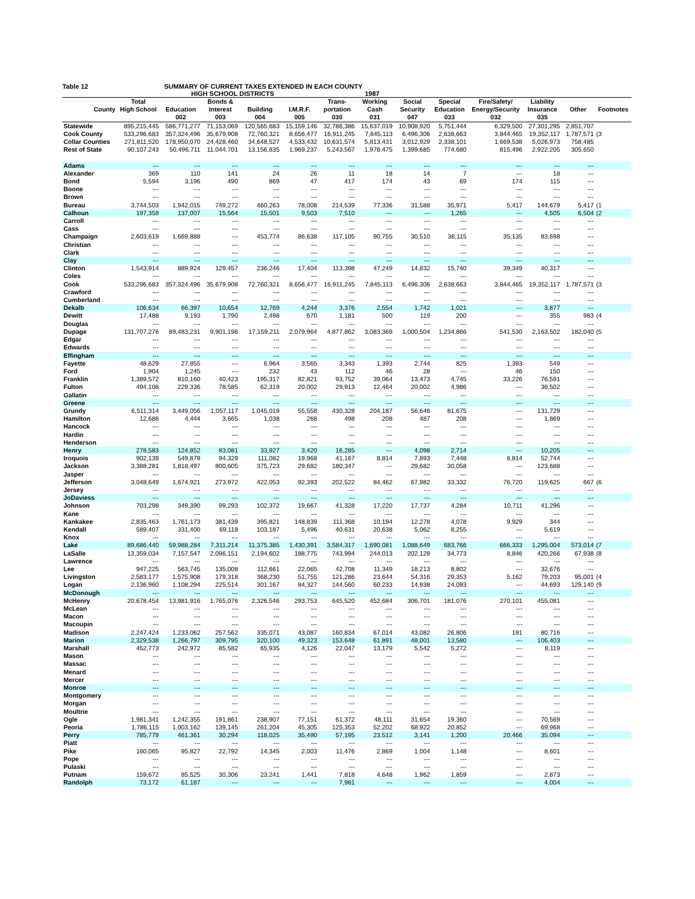Table 12 SUMMARY OF CURRENT TAXES EXTENDED IN EACH COUNTY
HIGH SCHOOL DISTRICTS 1987
| | Total | | Bonds & | | | Trans- | Working | Social | Special | Fire/Safety/ | Liability | | |
| --- | --- | --- | --- | --- | --- | --- | --- | --- | --- | --- | --- | --- | --- |
| County | High School | Education | Interest | Building | I.M.R.F. | portation | Cash | Security | Education | Energy/Security | Insurance | Other | Footnotes |
| | | 002 | 003 | 004 | 005 | 030 | 031 | 047 | 033 | 032 | 035 | | |
| Statewide | 895,215,445 | 586,771,277 | 71,153,069 | 120,565,683 | 15,159,146 | 32,786,386 | 15,637,019 | 10,908,920 | 5,751,444 | 6,329,500 | 27,301,295 | 2,851,707 | |
| Cook County | 533,296,683 | 357,324,496 | 35,679,908 | 72,760,321 | 8,656,477 | 16,911,245 | 7,845,113 | 6,496,306 | 2,638,663 | 3,844,465 | 19,352,117 | 1,787,571 | (3 |
| Collar Counties | 271,811,520 | 178,950,070 | 24,428,460 | 34,648,527 | 4,533,432 | 10,631,574 | 5,813,431 | 3,012,929 | 2,338,101 | 1,669,538 | 5,026,973 | 758,485 | |
| Rest of State | 90,107,243 | 50,496,711 | 11,044,701 | 13,156,835 | 1,969,237 | 5,243,567 | 1,978,475 | 1,399,685 | 774,680 | 815,496 | 2,922,205 | 305,650 | |
| Adams | --- | --- | --- | --- | --- | --- | --- | --- | --- | --- | --- | --- | |
| Alexander | 369 | 110 | 141 | 24 | 26 | 11 | 18 | 14 | 7 | --- | 18 | --- | |
| Bond | 5,594 | 3,196 | 490 | 869 | 47 | 417 | 174 | 43 | 69 | 174 | 115 | --- | |
| Boone | --- | --- | --- | --- | --- | --- | --- | --- | --- | --- | --- | --- | |
| Brown | --- | --- | --- | --- | --- | --- | --- | --- | --- | --- | --- | --- | |
| Bureau | 3,744,503 | 1,942,015 | 749,272 | 460,263 | 78,008 | 214,539 | 77,336 | 31,588 | 35,971 | 5,417 | 144,679 | 5,417 | (1 |
| Calhoun | 197,359 | 137,007 | 15,564 | 15,501 | 9,503 | 7,510 | --- | --- | 1,265 | --- | 4,505 | 6,504 | (2 |
| Carroll | --- | --- | --- | --- | --- | --- | --- | --- | --- | --- | --- | --- | |
| Cass | --- | --- | --- | --- | --- | --- | --- | --- | --- | --- | --- | --- | |
| Champaign | 2,603,619 | 1,669,888 | --- | 453,774 | 86,638 | 117,105 | 90,755 | 30,510 | 36,115 | 35,135 | 83,698 | --- | |
| Christian | --- | --- | --- | --- | --- | --- | --- | --- | --- | --- | --- | --- | |
| Clark | --- | --- | --- | --- | --- | --- | --- | --- | --- | --- | --- | --- | |
| Clay | --- | --- | --- | --- | --- | --- | --- | --- | --- | --- | --- | --- | |
| Clinton | 1,543,914 | 889,924 | 129,457 | 236,246 | 17,404 | 113,398 | 47,249 | 14,832 | 15,740 | 39,349 | 40,317 | --- | |
| Coles | --- | --- | --- | --- | --- | --- | --- | --- | --- | --- | --- | --- | |
| Cook | 533,296,683 | 357,324,496 | 35,679,908 | 72,760,321 | 8,656,477 | 16,911,245 | 7,845,113 | 6,496,306 | 2,638,663 | 3,844,465 | 19,352,117 | 1,787,571 | (3 |
| Crawford | --- | --- | --- | --- | --- | --- | --- | --- | --- | --- | --- | --- | |
| Cumberland | --- | --- | --- | --- | --- | --- | --- | --- | --- | --- | --- | --- | |
| Dekalb | 106,634 | 66,397 | 10,654 | 12,769 | 4,244 | 3,376 | 2,554 | 1,742 | 1,021 | --- | 3,877 | --- | |
| Dewitt | 17,488 | 9,193 | 1,790 | 2,498 | 670 | 1,181 | 500 | 119 | 200 | --- | 355 | 983 | (4 |
| Douglas | --- | --- | --- | --- | --- | --- | --- | --- | --- | --- | --- | --- | |
| Dupage | 131,707,276 | 89,483,231 | 9,901,198 | 17,159,211 | 2,079,964 | 4,877,862 | 3,083,369 | 1,000,504 | 1,234,866 | 541,530 | 2,163,502 | 182,040 | (5 |
| Edgar | --- | --- | --- | --- | --- | --- | --- | --- | --- | --- | --- | --- | |
| Edwards | --- | --- | --- | --- | --- | --- | --- | --- | --- | --- | --- | --- | |
| Effingham | --- | --- | --- | --- | --- | --- | --- | --- | --- | --- | --- | --- | |
| Fayette | 48,629 | 27,855 | --- | 6,964 | 3,565 | 3,343 | 1,393 | 2,744 | 825 | 1,393 | 549 | --- | |
| Ford | 1,904 | 1,245 | --- | 232 | 43 | 112 | 46 | 28 | --- | 46 | 150 | --- | |
| Franklin | 1,389,572 | 810,160 | 40,423 | 195,317 | 82,821 | 93,752 | 39,064 | 13,473 | 4,745 | 33,226 | 76,591 | --- | |
| Fulton | 494,108 | 229,336 | 78,585 | 62,319 | 20,002 | 29,913 | 12,464 | 20,002 | 4,986 | --- | 36,502 | --- | |
| Gallatin | --- | --- | --- | --- | --- | --- | --- | --- | --- | --- | --- | --- | |
| Greene | --- | --- | --- | --- | --- | --- | --- | --- | --- | --- | --- | --- | |
| Grundy | 6,511,314 | 3,449,056 | 1,057,117 | 1,045,019 | 55,558 | 430,328 | 204,187 | 56,646 | 81,675 | --- | 131,729 | --- | |
| Hamilton | 12,686 | 4,444 | 3,665 | 1,038 | 268 | 498 | 208 | 487 | 208 | --- | 1,869 | --- | |
| Hancock | --- | --- | --- | --- | --- | --- | --- | --- | --- | --- | --- | --- | |
| Hardin | --- | --- | --- | --- | --- | --- | --- | --- | --- | --- | --- | --- | |
| Henderson | --- | --- | --- | --- | --- | --- | --- | --- | --- | --- | --- | --- | |
| Henry | 278,583 | 124,852 | 83,081 | 33,927 | 3,420 | 16,285 | --- | 4,098 | 2,714 | --- | 10,205 | --- | |
| Iroquois | 902,139 | 549,879 | 94,329 | 111,082 | 19,968 | 41,167 | 8,814 | 7,893 | 7,448 | 8,814 | 52,744 | --- | |
| Jackson | 3,388,281 | 1,818,497 | 800,605 | 375,723 | 29,682 | 180,347 | --- | 29,682 | 30,058 | --- | 123,688 | --- | |
| Jasper | --- | --- | --- | --- | --- | --- | --- | --- | --- | --- | --- | --- | |
| Jefferson | 3,048,649 | 1,674,921 | 273,972 | 422,053 | 92,393 | 202,522 | 84,462 | 67,982 | 33,332 | 76,720 | 119,625 | 667 | (6 |
| Jersey | --- | --- | --- | --- | --- | --- | --- | --- | --- | --- | --- | --- | |
| JoDaviess | --- | --- | --- | --- | --- | --- | --- | --- | --- | --- | --- | --- | |
| Johnson | 703,298 | 349,390 | 99,293 | 102,372 | 19,667 | 41,328 | 17,220 | 17,737 | 4,284 | 10,711 | 41,296 | --- | |
| Kane | --- | --- | --- | --- | --- | --- | --- | --- | --- | --- | --- | --- | |
| Kankakee | 2,835,463 | 1,761,173 | 381,439 | 395,821 | 148,839 | 111,368 | 10,194 | 12,278 | 4,078 | 9,929 | 344 | --- | |
| Kendall | 589,407 | 331,400 | 69,118 | 103,187 | 5,496 | 40,631 | 20,638 | 5,062 | 8,255 | --- | 5,619 | --- | |
| Knox | --- | --- | --- | --- | --- | --- | --- | --- | --- | --- | --- | --- | |
| Lake | 89,686,440 | 59,988,284 | 7,311,214 | 11,375,385 | 1,430,391 | 3,584,317 | 1,690,081 | 1,088,649 | 683,766 | 666,333 | 1,295,004 | 573,014 | (7 |
| LaSalle | 13,359,034 | 7,157,547 | 2,096,151 | 2,194,602 | 188,775 | 743,994 | 244,013 | 202,128 | 34,773 | 8,846 | 420,266 | 67,938 | (8 |
| Lawrence | --- | --- | --- | --- | --- | --- | --- | --- | --- | --- | --- | --- | |
| Lee | 947,225 | 563,745 | 135,008 | 112,661 | 22,065 | 42,708 | 11,349 | 18,213 | 8,802 | --- | 32,676 | --- | |
| Livingston | 2,583,177 | 1,575,908 | 179,318 | 368,230 | 51,755 | 121,286 | 23,644 | 54,316 | 29,353 | 5,162 | 79,203 | 95,001 | (4 |
| Logan | 2,136,960 | 1,108,294 | 225,514 | 301,167 | 84,327 | 144,560 | 60,233 | 14,938 | 24,093 | --- | 44,693 | 129,140 | (9 |
| McDonough | --- | --- | --- | --- | --- | --- | --- | --- | --- | --- | --- | --- | |
| McHenry | 20,678,454 | 13,981,916 | 1,765,076 | 2,326,546 | 293,753 | 645,520 | 452,684 | 306,701 | 181,076 | 270,101 | 455,081 | --- | |
| McLean | --- | --- | --- | --- | --- | --- | --- | --- | --- | --- | --- | --- | |
| Macon | --- | --- | --- | --- | --- | --- | --- | --- | --- | --- | --- | --- | |
| Macoupin | --- | --- | --- | --- | --- | --- | --- | --- | --- | --- | --- | --- | |
| Madison | 2,247,424 | 1,233,062 | 257,562 | 335,071 | 43,087 | 160,834 | 67,014 | 43,082 | 26,806 | 191 | 80,716 | --- | |
| Marion | 2,329,538 | 1,266,797 | 309,795 | 320,100 | 49,323 | 153,648 | 61,891 | 48,001 | 13,580 | --- | 106,403 | --- | |
| Marshall | 452,773 | 242,972 | 85,582 | 65,935 | 4,126 | 22,047 | 13,179 | 5,542 | 5,272 | --- | 8,119 | --- | |
| Mason | --- | --- | --- | --- | --- | --- | --- | --- | --- | --- | --- | --- | |
| Massac | --- | --- | --- | --- | --- | --- | --- | --- | --- | --- | --- | --- | |
| Menard | --- | --- | --- | --- | --- | --- | --- | --- | --- | --- | --- | --- | |
| Mercer | --- | --- | --- | --- | --- | --- | --- | --- | --- | --- | --- | --- | |
| Monroe | --- | --- | --- | --- | --- | --- | --- | --- | --- | --- | --- | --- | |
| Montgomery | --- | --- | --- | --- | --- | --- | --- | --- | --- | --- | --- | --- | |
| Morgan | --- | --- | --- | --- | --- | --- | --- | --- | --- | --- | --- | --- | |
| Moultrie | --- | --- | --- | --- | --- | --- | --- | --- | --- | --- | --- | --- | |
| Ogle | 1,981,341 | 1,242,355 | 191,861 | 238,907 | 77,151 | 61,372 | 48,111 | 31,654 | 19,360 | --- | 70,569 | --- | |
| Peoria | 1,786,115 | 1,003,162 | 139,145 | 261,204 | 45,305 | 125,353 | 52,202 | 68,922 | 20,852 | --- | 69,968 | --- | |
| Perry | 785,779 | 461,361 | 30,294 | 118,025 | 35,490 | 57,195 | 23,512 | 3,141 | 1,200 | 20,466 | 35,094 | --- | |
| Piatt | --- | --- | --- | --- | --- | --- | --- | --- | --- | --- | --- | --- | |
| Pike | 160,065 | 95,827 | 22,792 | 14,345 | 2,003 | 11,476 | 2,869 | 1,004 | 1,148 | --- | 8,601 | --- | |
| Pope | --- | --- | --- | --- | --- | --- | --- | --- | --- | --- | --- | --- | |
| Pulaski | --- | --- | --- | --- | --- | --- | --- | --- | --- | --- | --- | --- | |
| Putnam | 159,672 | 85,525 | 30,306 | 23,241 | 1,441 | 7,818 | 4,648 | 1,962 | 1,859 | --- | 2,873 | --- | |
| Randolph | 73,172 | 61,187 | --- | --- | --- | 7,981 | --- | --- | --- | --- | 4,004 | --- | |